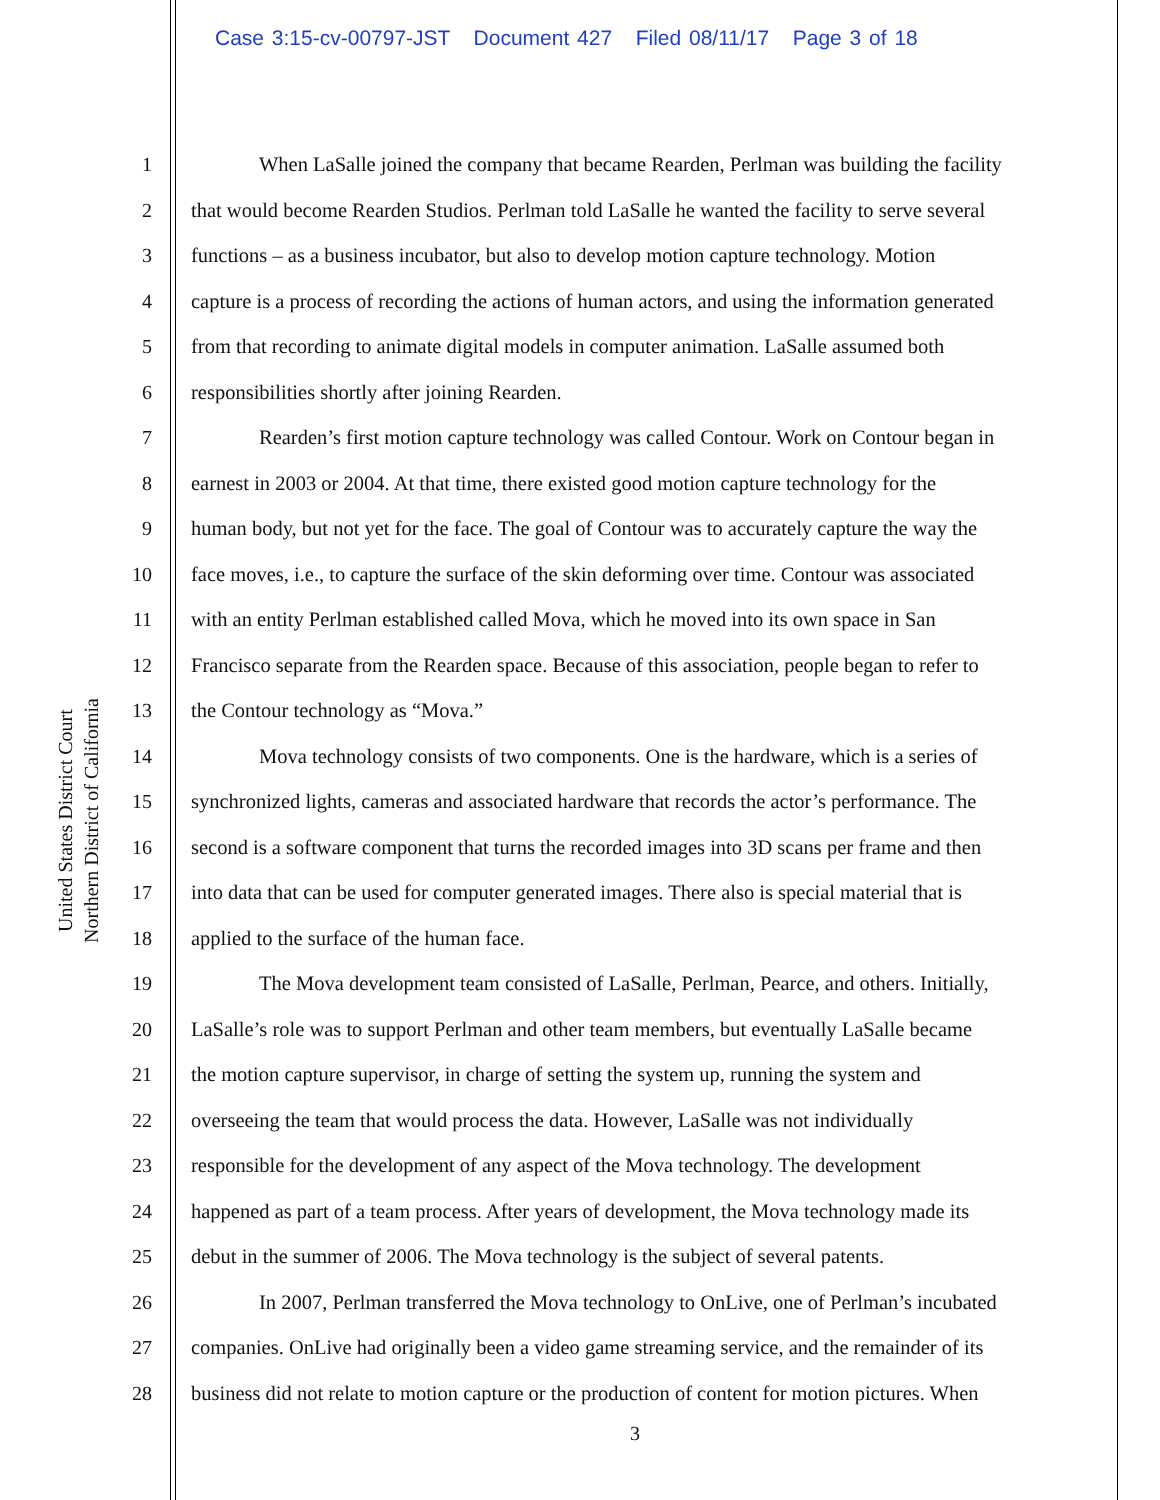Case 3:15-cv-00797-JST Document 427 Filed 08/11/17 Page 3 of 18
United States District Court
Northern District of California
1 When LaSalle joined the company that became Rearden, Perlman was building the facility
2 that would become Rearden Studios. Perlman told LaSalle he wanted the facility to serve several
3 functions – as a business incubator, but also to develop motion capture technology. Motion
4 capture is a process of recording the actions of human actors, and using the information generated
5 from that recording to animate digital models in computer animation. LaSalle assumed both
6 responsibilities shortly after joining Rearden.
7 Rearden’s first motion capture technology was called Contour. Work on Contour began in
8 earnest in 2003 or 2004. At that time, there existed good motion capture technology for the
9 human body, but not yet for the face. The goal of Contour was to accurately capture the way the
10 face moves, i.e., to capture the surface of the skin deforming over time. Contour was associated
11 with an entity Perlman established called Mova, which he moved into its own space in San
12 Francisco separate from the Rearden space. Because of this association, people began to refer to
13 the Contour technology as “Mova.”
14 Mova technology consists of two components. One is the hardware, which is a series of
15 synchronized lights, cameras and associated hardware that records the actor’s performance. The
16 second is a software component that turns the recorded images into 3D scans per frame and then
17 into data that can be used for computer generated images. There also is special material that is
18 applied to the surface of the human face.
19 The Mova development team consisted of LaSalle, Perlman, Pearce, and others. Initially,
20 LaSalle’s role was to support Perlman and other team members, but eventually LaSalle became
21 the motion capture supervisor, in charge of setting the system up, running the system and
22 overseeing the team that would process the data. However, LaSalle was not individually
23 responsible for the development of any aspect of the Mova technology. The development
24 happened as part of a team process. After years of development, the Mova technology made its
25 debut in the summer of 2006. The Mova technology is the subject of several patents.
26 In 2007, Perlman transferred the Mova technology to OnLive, one of Perlman’s incubated
27 companies. OnLive had originally been a video game streaming service, and the remainder of its
28 business did not relate to motion capture or the production of content for motion pictures. When
3